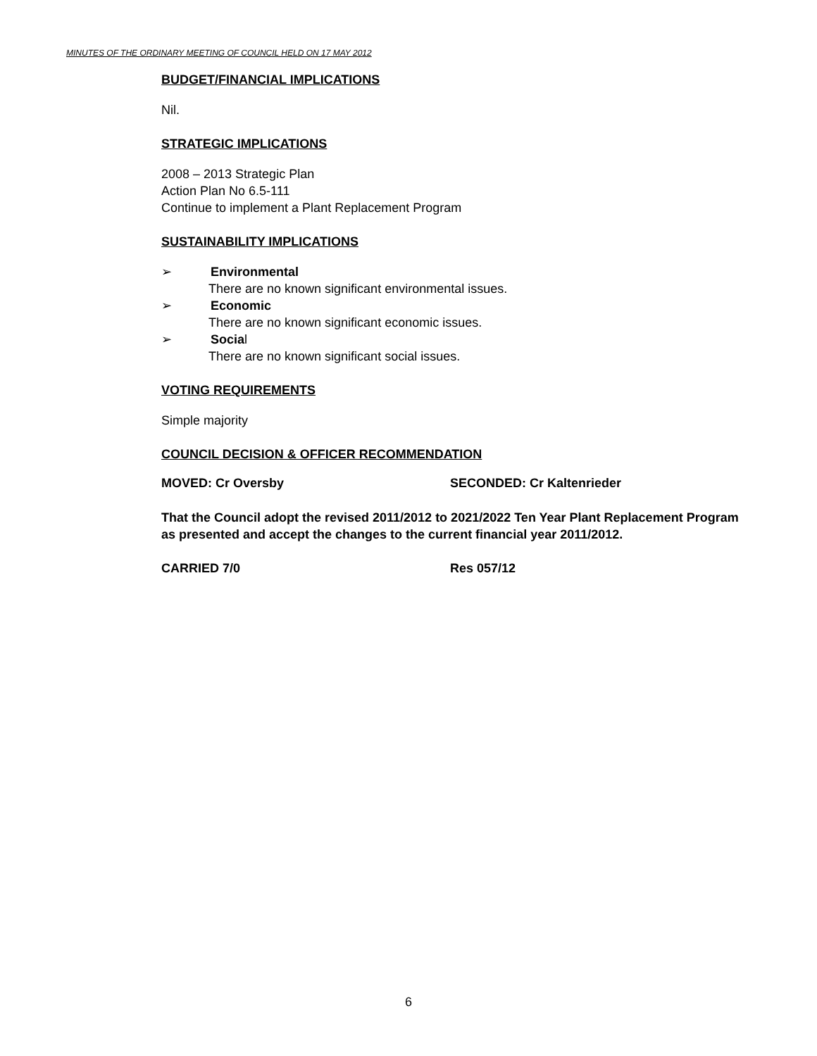MINUTES OF THE ORDINARY MEETING OF COUNCIL HELD ON 17 MAY 2012
BUDGET/FINANCIAL IMPLICATIONS
Nil.
STRATEGIC IMPLICATIONS
2008 – 2013 Strategic Plan
Action Plan No 6.5-111
Continue to implement a Plant Replacement Program
SUSTAINABILITY IMPLICATIONS
➢ Environmental
There are no known significant environmental issues.
➢ Economic
There are no known significant economic issues.
➢ Social
There are no known significant social issues.
VOTING REQUIREMENTS
Simple majority
COUNCIL DECISION & OFFICER RECOMMENDATION
MOVED: Cr Oversby SECONDED: Cr Kaltenrieder
That the Council adopt the revised 2011/2012 to 2021/2022 Ten Year Plant Replacement Program as presented and accept the changes to the current financial year 2011/2012.
CARRIED 7/0 Res 057/12
6